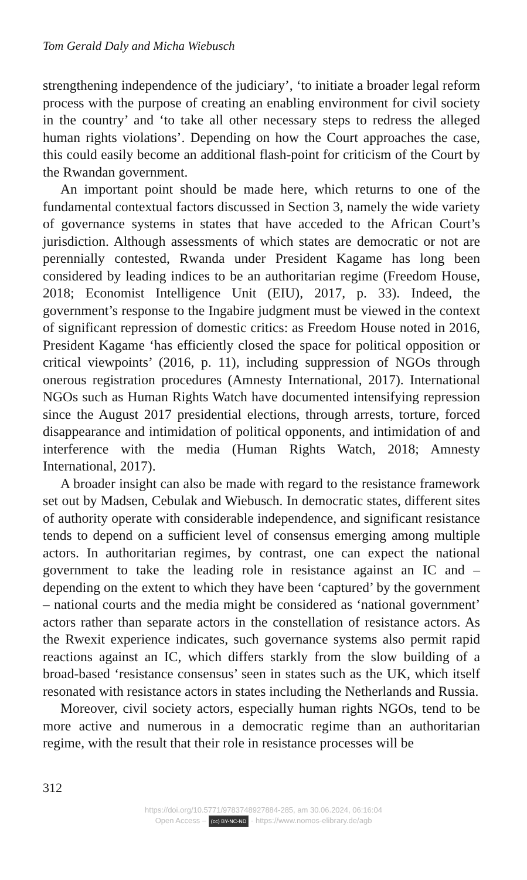Tom Gerald Daly and Micha Wiebusch
strengthening independence of the judiciary’, ‘to initiate a broader legal reform process with the purpose of creating an enabling environment for civil society in the country’ and ‘to take all other necessary steps to redress the alleged human rights violations’. Depending on how the Court approaches the case, this could easily become an additional flash-point for criticism of the Court by the Rwandan government.
An important point should be made here, which returns to one of the fundamental contextual factors discussed in Section 3, namely the wide variety of governance systems in states that have acceded to the African Court’s jurisdiction. Although assessments of which states are democratic or not are perennially contested, Rwanda under President Kagame has long been considered by leading indices to be an authoritarian regime (Freedom House, 2018; Economist Intelligence Unit (EIU), 2017, p. 33). Indeed, the government’s response to the Ingabire judgment must be viewed in the context of significant repression of domestic critics: as Freedom House noted in 2016, President Kagame ‘has efficiently closed the space for political opposition or critical viewpoints’ (2016, p. 11), including suppression of NGOs through onerous registration procedures (Amnesty International, 2017). International NGOs such as Human Rights Watch have documented intensifying repression since the August 2017 presidential elections, through arrests, torture, forced disappearance and intimidation of political opponents, and intimidation of and interference with the media (Human Rights Watch, 2018; Amnesty International, 2017).
A broader insight can also be made with regard to the resistance framework set out by Madsen, Cebulak and Wiebusch. In democratic states, different sites of authority operate with considerable independence, and significant resistance tends to depend on a sufficient level of consensus emerging among multiple actors. In authoritarian regimes, by contrast, one can expect the national government to take the leading role in resistance against an IC and – depending on the extent to which they have been ‘captured’ by the government – national courts and the media might be considered as ‘national government’ actors rather than separate actors in the constellation of resistance actors. As the Rwexit experience indicates, such governance systems also permit rapid reactions against an IC, which differs starkly from the slow building of a broad-based ‘resistance consensus’ seen in states such as the UK, which itself resonated with resistance actors in states including the Netherlands and Russia.
Moreover, civil society actors, especially human rights NGOs, tend to be more active and numerous in a democratic regime than an authoritarian regime, with the result that their role in resistance processes will be
312
https://doi.org/10.5771/9783748927884-285, am 30.06.2024, 06:16:04
Open Access – (cc) BY-NC-ND - https://www.nomos-elibrary.de/agb